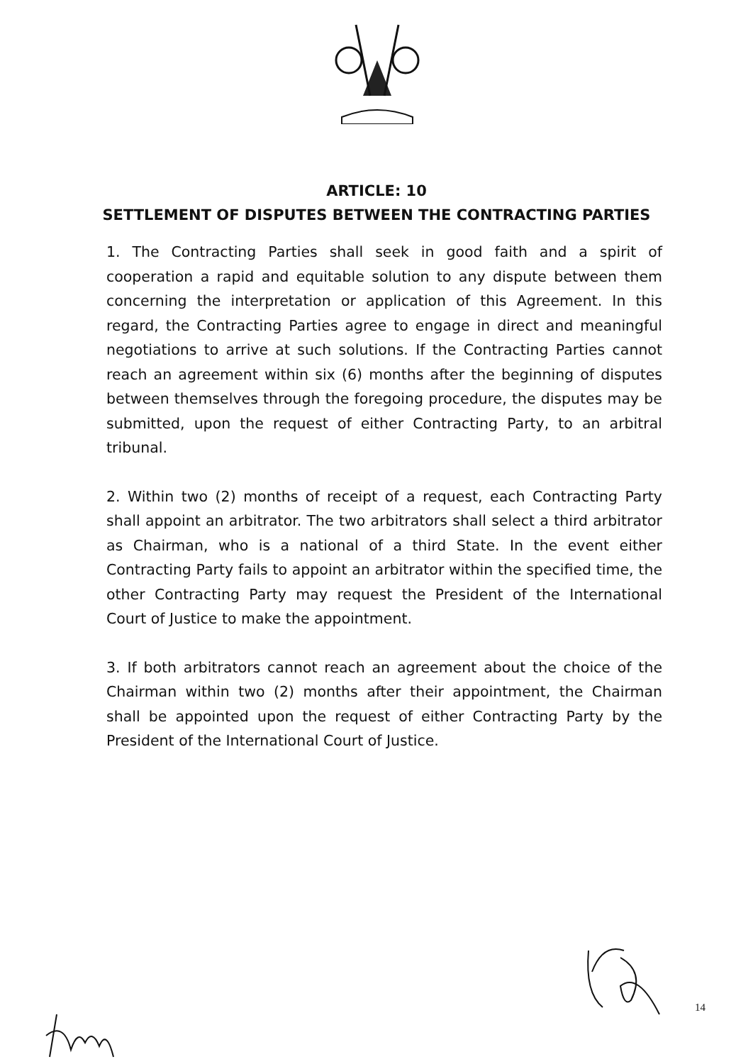ARTICLE: 10
SETTLEMENT OF DISPUTES BETWEEN THE CONTRACTING PARTIES
1. The Contracting Parties shall seek in good faith and a spirit of cooperation a rapid and equitable solution to any dispute between them concerning the interpretation or application of this Agreement. In this regard, the Contracting Parties agree to engage in direct and meaningful negotiations to arrive at such solutions. If the Contracting Parties cannot reach an agreement within six (6) months after the beginning of disputes between themselves through the foregoing procedure, the disputes may be submitted, upon the request of either Contracting Party, to an arbitral tribunal.
2. Within two (2) months of receipt of a request, each Contracting Party shall appoint an arbitrator. The two arbitrators shall select a third arbitrator as Chairman, who is a national of a third State. In the event either Contracting Party fails to appoint an arbitrator within the specified time, the other Contracting Party may request the President of the International Court of Justice to make the appointment.
3. If both arbitrators cannot reach an agreement about the choice of the Chairman within two (2) months after their appointment, the Chairman shall be appointed upon the request of either Contracting Party by the President of the International Court of Justice.
14